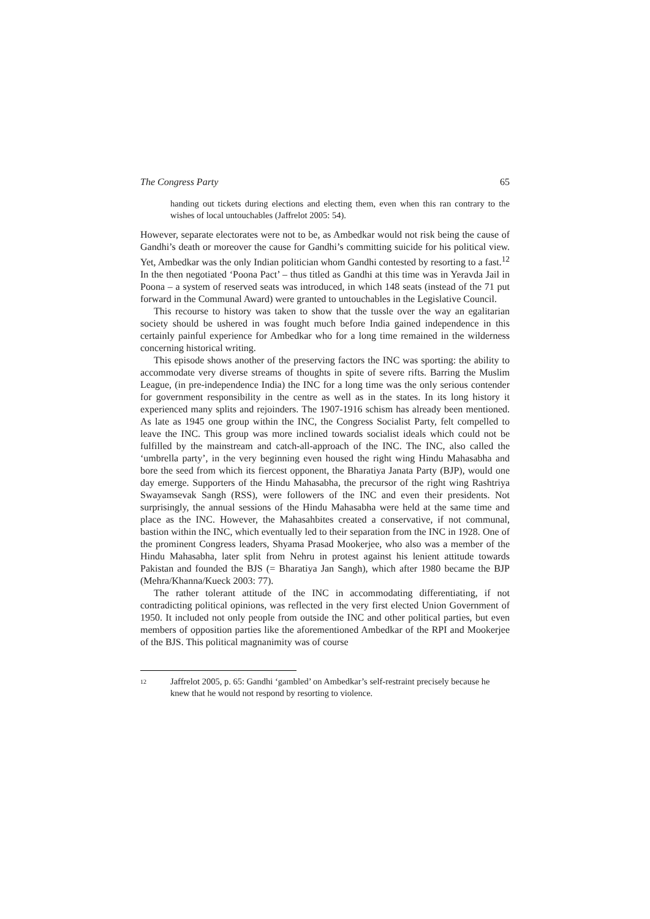The Congress Party 65
handing out tickets during elections and electing them, even when this ran contrary to the wishes of local untouchables (Jaffrelot 2005: 54).
However, separate electorates were not to be, as Ambedkar would not risk being the cause of Gandhi’s death or moreover the cause for Gandhi’s committing suicide for his political view. Yet, Ambedkar was the only Indian politician whom Gandhi contested by resorting to a fast.<sup>12</sup> In the then negotiated ‘Poona Pact’ – thus titled as Gandhi at this time was in Yeravda Jail in Poona – a system of reserved seats was introduced, in which 148 seats (instead of the 71 put forward in the Communal Award) were granted to untouchables in the Legislative Council.
This recourse to history was taken to show that the tussle over the way an egalitarian society should be ushered in was fought much before India gained independence in this certainly painful experience for Ambedkar who for a long time remained in the wilderness concerning historical writing.
This episode shows another of the preserving factors the INC was sporting: the ability to accommodate very diverse streams of thoughts in spite of severe rifts. Barring the Muslim League, (in pre-independence India) the INC for a long time was the only serious contender for government responsibility in the centre as well as in the states. In its long history it experienced many splits and rejoinders. The 1907-1916 schism has already been mentioned. As late as 1945 one group within the INC, the Congress Socialist Party, felt compelled to leave the INC. This group was more inclined towards socialist ideals which could not be fulfilled by the mainstream and catch-all-approach of the INC. The INC, also called the ‘umbrella party’, in the very beginning even housed the right wing Hindu Mahasabha and bore the seed from which its fiercest opponent, the Bharatiya Janata Party (BJP), would one day emerge. Supporters of the Hindu Mahasabha, the precursor of the right wing Rashtriya Swayamsevak Sangh (RSS), were followers of the INC and even their presidents. Not surprisingly, the annual sessions of the Hindu Mahasabha were held at the same time and place as the INC. However, the Mahasahbites created a conservative, if not communal, bastion within the INC, which eventually led to their separation from the INC in 1928. One of the prominent Congress leaders, Shyama Prasad Mookerjee, who also was a member of the Hindu Mahasabha, later split from Nehru in protest against his lenient attitude towards Pakistan and founded the BJS (= Bharatiya Jan Sangh), which after 1980 became the BJP (Mehra/Khanna/Kueck 2003: 77).
The rather tolerant attitude of the INC in accommodating differentiating, if not contradicting political opinions, was reflected in the very first elected Union Government of 1950. It included not only people from outside the INC and other political parties, but even members of opposition parties like the aforementioned Ambedkar of the RPI and Mookerjee of the BJS. This political magnanimity was of course
<sup>12</sup> Jaffrelot 2005, p. 65: Gandhi ‘gambled’ on Ambedkar’s self-restraint precisely because he knew that he would not respond by resorting to violence.